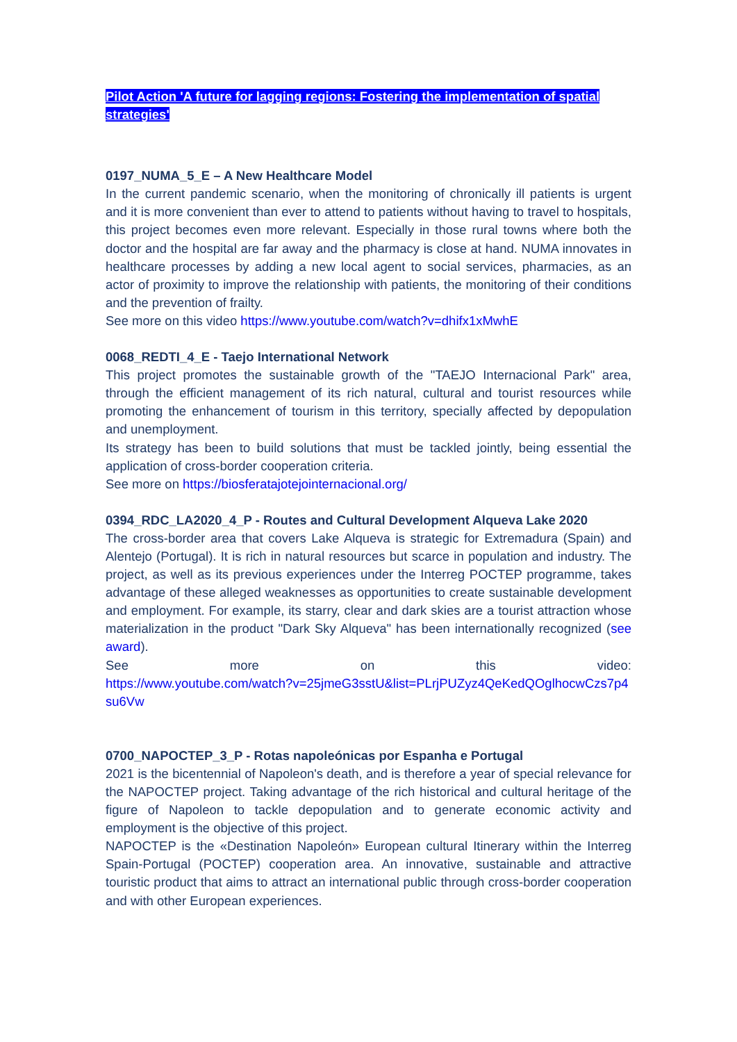Pilot Action 'A future for lagging regions: Fostering the implementation of spatial strategies'
0197_NUMA_5_E – A New Healthcare Model
In the current pandemic scenario, when the monitoring of chronically ill patients is urgent and it is more convenient than ever to attend to patients without having to travel to hospitals, this project becomes even more relevant. Especially in those rural towns where both the doctor and the hospital are far away and the pharmacy is close at hand. NUMA innovates in healthcare processes by adding a new local agent to social services, pharmacies, as an actor of proximity to improve the relationship with patients, the monitoring of their conditions and the prevention of frailty.
See more on this video https://www.youtube.com/watch?v=dhifx1xMwhE
0068_REDTI_4_E - Taejo International Network
This project promotes the sustainable growth of the "TAEJO Internacional Park" area, through the efficient management of its rich natural, cultural and tourist resources while promoting the enhancement of tourism in this territory, specially affected by depopulation and unemployment.
Its strategy has been to build solutions that must be tackled jointly, being essential the application of cross-border cooperation criteria.
See more on https://biosferatajotejointernacional.org/
0394_RDC_LA2020_4_P - Routes and Cultural Development Alqueva Lake 2020
The cross-border area that covers Lake Alqueva is strategic for Extremadura (Spain) and Alentejo (Portugal). It is rich in natural resources but scarce in population and industry. The project, as well as its previous experiences under the Interreg POCTEP programme, takes advantage of these alleged weaknesses as opportunities to create sustainable development and employment. For example, its starry, clear and dark skies are a tourist attraction whose materialization in the product "Dark Sky Alqueva" has been internationally recognized (see award).
See more on this video:
https://www.youtube.com/watch?v=25jmeG3sstU&list=PLrjPUZyz4QeKedQOglhocwCzs7p4su6Vw
0700_NAPOCTEP_3_P - Rotas napoleónicas por Espanha e Portugal
2021 is the bicentennial of Napoleon's death, and is therefore a year of special relevance for the NAPOCTEP project. Taking advantage of the rich historical and cultural heritage of the figure of Napoleon to tackle depopulation and to generate economic activity and employment is the objective of this project.
NAPOCTEP is the «Destination Napoleón» European cultural Itinerary within the Interreg Spain-Portugal (POCTEP) cooperation area. An innovative, sustainable and attractive touristic product that aims to attract an international public through cross-border cooperation and with other European experiences.